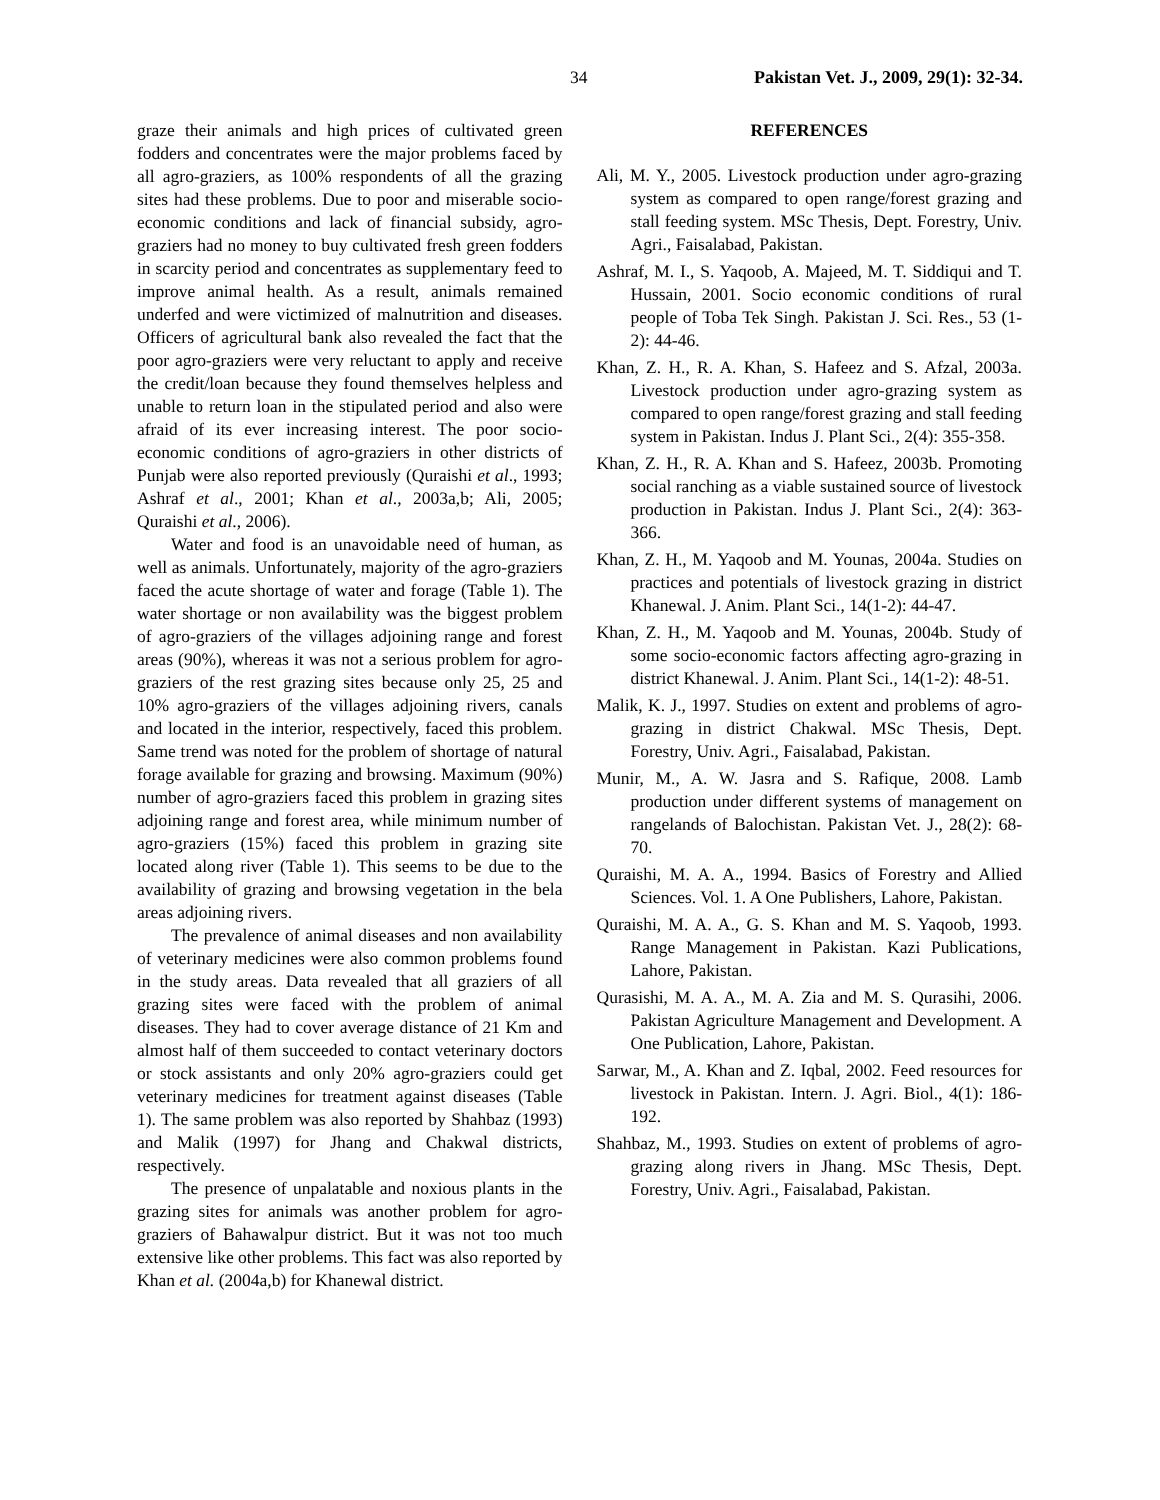34 Pakistan Vet. J., 2009, 29(1): 32-34.
graze their animals and high prices of cultivated green fodders and concentrates were the major problems faced by all agro-graziers, as 100% respondents of all the grazing sites had these problems. Due to poor and miserable socio-economic conditions and lack of financial subsidy, agro-graziers had no money to buy cultivated fresh green fodders in scarcity period and concentrates as supplementary feed to improve animal health. As a result, animals remained underfed and were victimized of malnutrition and diseases. Officers of agricultural bank also revealed the fact that the poor agro-graziers were very reluctant to apply and receive the credit/loan because they found themselves helpless and unable to return loan in the stipulated period and also were afraid of its ever increasing interest. The poor socio-economic conditions of agro-graziers in other districts of Punjab were also reported previously (Quraishi et al., 1993; Ashraf et al., 2001; Khan et al., 2003a,b; Ali, 2005; Quraishi et al., 2006).
Water and food is an unavoidable need of human, as well as animals. Unfortunately, majority of the agro-graziers faced the acute shortage of water and forage (Table 1). The water shortage or non availability was the biggest problem of agro-graziers of the villages adjoining range and forest areas (90%), whereas it was not a serious problem for agro-graziers of the rest grazing sites because only 25, 25 and 10% agro-graziers of the villages adjoining rivers, canals and located in the interior, respectively, faced this problem. Same trend was noted for the problem of shortage of natural forage available for grazing and browsing. Maximum (90%) number of agro-graziers faced this problem in grazing sites adjoining range and forest area, while minimum number of agro-graziers (15%) faced this problem in grazing site located along river (Table 1). This seems to be due to the availability of grazing and browsing vegetation in the bela areas adjoining rivers.
The prevalence of animal diseases and non availability of veterinary medicines were also common problems found in the study areas. Data revealed that all graziers of all grazing sites were faced with the problem of animal diseases. They had to cover average distance of 21 Km and almost half of them succeeded to contact veterinary doctors or stock assistants and only 20% agro-graziers could get veterinary medicines for treatment against diseases (Table 1). The same problem was also reported by Shahbaz (1993) and Malik (1997) for Jhang and Chakwal districts, respectively.
The presence of unpalatable and noxious plants in the grazing sites for animals was another problem for agro-graziers of Bahawalpur district. But it was not too much extensive like other problems. This fact was also reported by Khan et al. (2004a,b) for Khanewal district.
REFERENCES
Ali, M. Y., 2005. Livestock production under agro-grazing system as compared to open range/forest grazing and stall feeding system. MSc Thesis, Dept. Forestry, Univ. Agri., Faisalabad, Pakistan.
Ashraf, M. I., S. Yaqoob, A. Majeed, M. T. Siddiqui and T. Hussain, 2001. Socio economic conditions of rural people of Toba Tek Singh. Pakistan J. Sci. Res., 53 (1-2): 44-46.
Khan, Z. H., R. A. Khan, S. Hafeez and S. Afzal, 2003a. Livestock production under agro-grazing system as compared to open range/forest grazing and stall feeding system in Pakistan. Indus J. Plant Sci., 2(4): 355-358.
Khan, Z. H., R. A. Khan and S. Hafeez, 2003b. Promoting social ranching as a viable sustained source of livestock production in Pakistan. Indus J. Plant Sci., 2(4): 363-366.
Khan, Z. H., M. Yaqoob and M. Younas, 2004a. Studies on practices and potentials of livestock grazing in district Khanewal. J. Anim. Plant Sci., 14(1-2): 44-47.
Khan, Z. H., M. Yaqoob and M. Younas, 2004b. Study of some socio-economic factors affecting agro-grazing in district Khanewal. J. Anim. Plant Sci., 14(1-2): 48-51.
Malik, K. J., 1997. Studies on extent and problems of agro-grazing in district Chakwal. MSc Thesis, Dept. Forestry, Univ. Agri., Faisalabad, Pakistan.
Munir, M., A. W. Jasra and S. Rafique, 2008. Lamb production under different systems of management on rangelands of Balochistan. Pakistan Vet. J., 28(2): 68-70.
Quraishi, M. A. A., 1994. Basics of Forestry and Allied Sciences. Vol. 1. A One Publishers, Lahore, Pakistan.
Quraishi, M. A. A., G. S. Khan and M. S. Yaqoob, 1993. Range Management in Pakistan. Kazi Publications, Lahore, Pakistan.
Qurasishi, M. A. A., M. A. Zia and M. S. Qurasihi, 2006. Pakistan Agriculture Management and Development. A One Publication, Lahore, Pakistan.
Sarwar, M., A. Khan and Z. Iqbal, 2002. Feed resources for livestock in Pakistan. Intern. J. Agri. Biol., 4(1): 186-192.
Shahbaz, M., 1993. Studies on extent of problems of agro-grazing along rivers in Jhang. MSc Thesis, Dept. Forestry, Univ. Agri., Faisalabad, Pakistan.